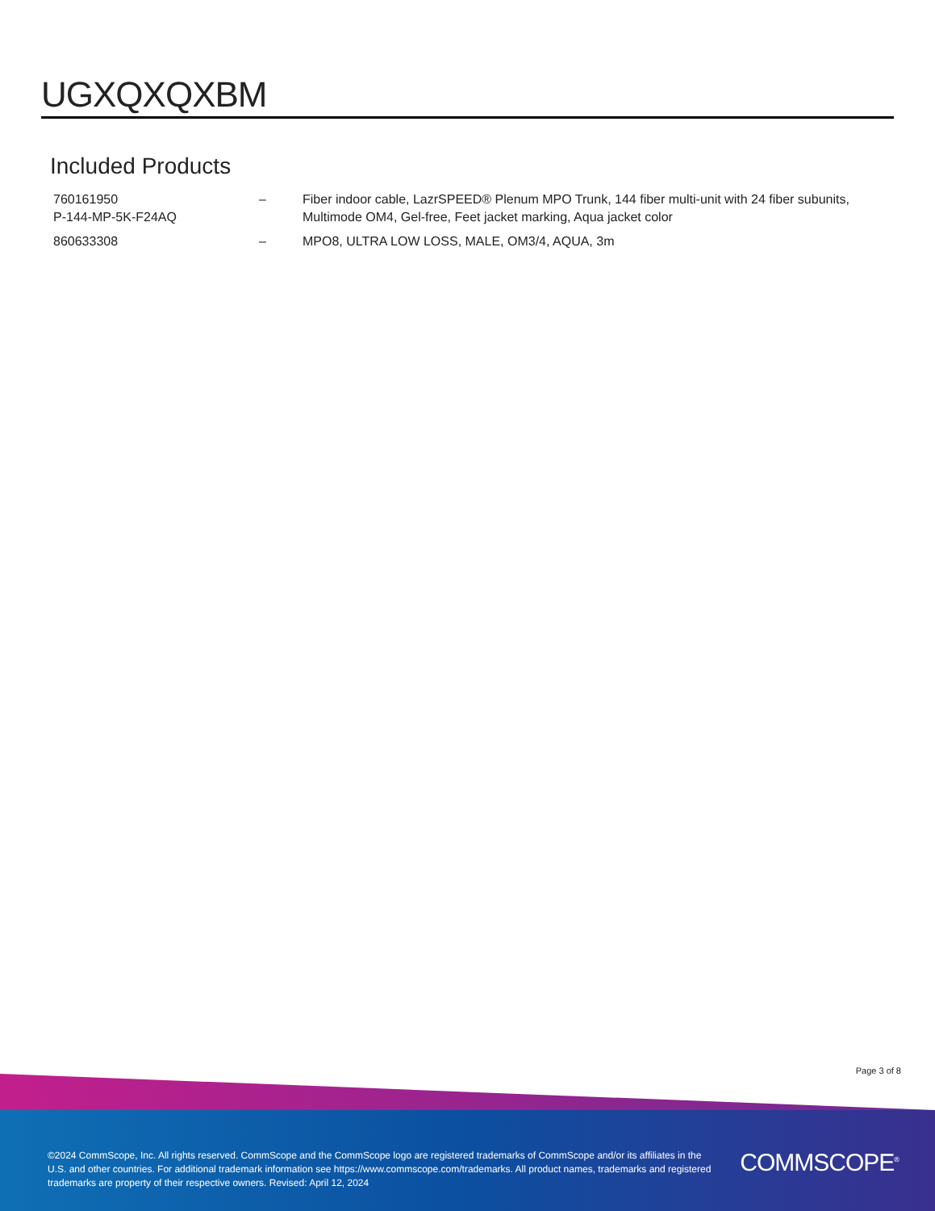UGXQXQXBM
Included Products
| 760161950 P-144-MP-5K-F24AQ | – | Fiber indoor cable, LazrSPEED® Plenum MPO Trunk, 144 fiber multi-unit with 24 fiber subunits, Multimode OM4, Gel-free, Feet jacket marking, Aqua jacket color |
| 860633308 | – | MPO8, ULTRA LOW LOSS, MALE, OM3/4, AQUA, 3m |
Page 3 of 8
©2024 CommScope, Inc. All rights reserved. CommScope and the CommScope logo are registered trademarks of CommScope and/or its affiliates in the U.S. and other countries. For additional trademark information see https://www.commscope.com/trademarks. All product names, trademarks and registered trademarks are property of their respective owners. Revised: April 12, 2024
COMMSCOPE<sup>®</sup>